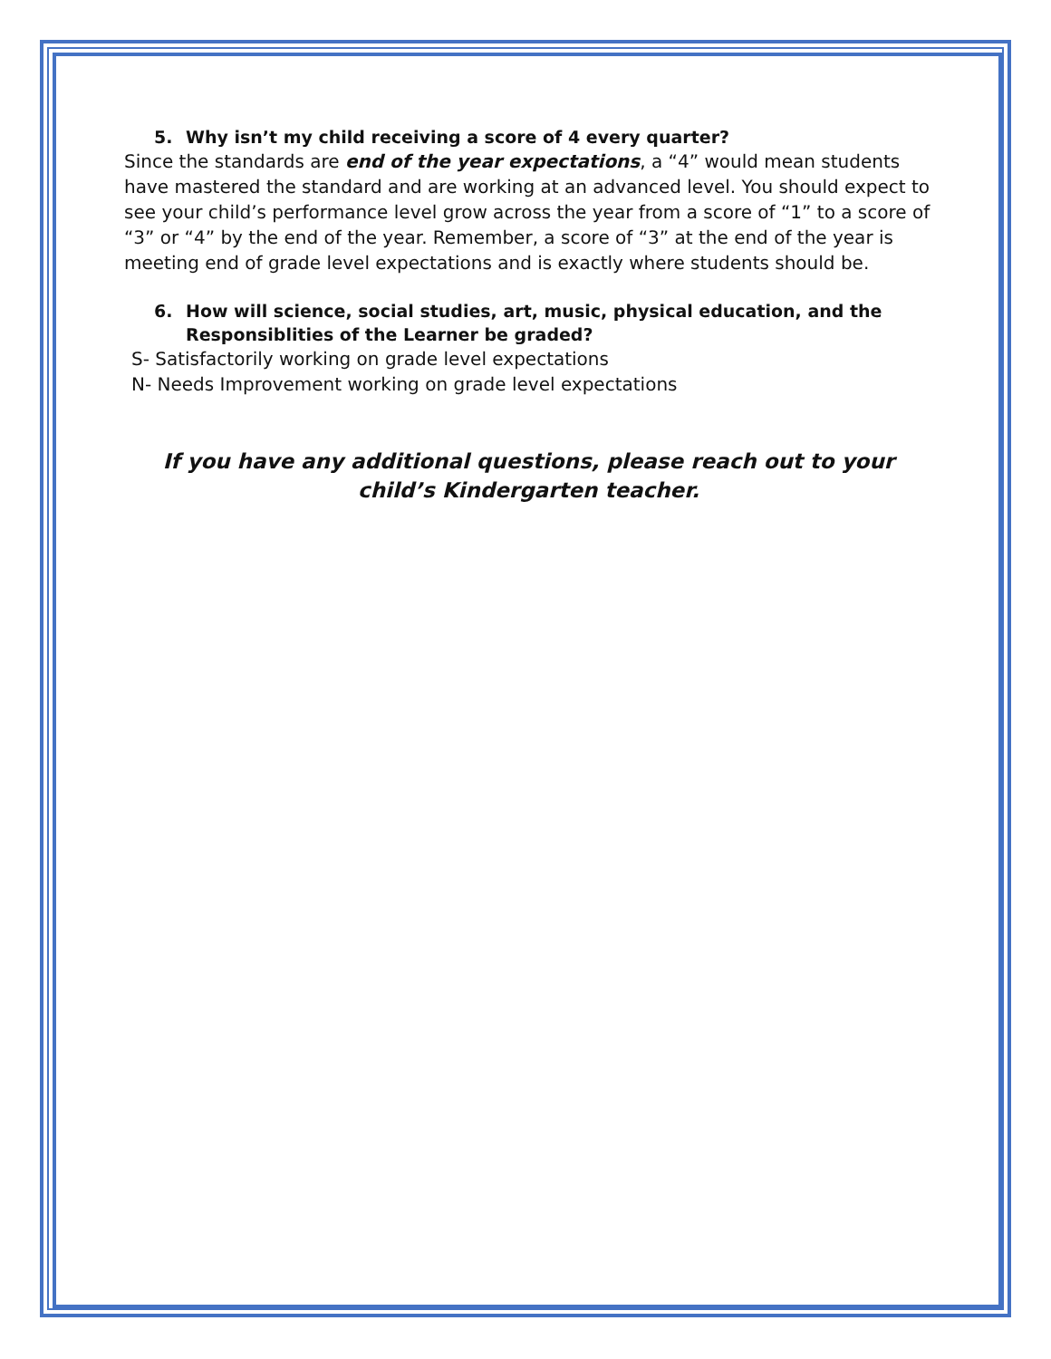5. Why isn’t my child receiving a score of 4 every quarter?
Since the standards are end of the year expectations, a “4” would mean students have mastered the standard and are working at an advanced level. You should expect to see your child’s performance level grow across the year from a score of “1” to a score of “3” or “4” by the end of the year. Remember, a score of “3” at the end of the year is meeting end of grade level expectations and is exactly where students should be.
6. How will science, social studies, art, music, physical education, and the
Responsiblities of the Learner be graded?
S- Satisfactorily working on grade level expectations
N- Needs Improvement working on grade level expectations
If you have any additional questions, please reach out to your
child’s Kindergarten teacher.